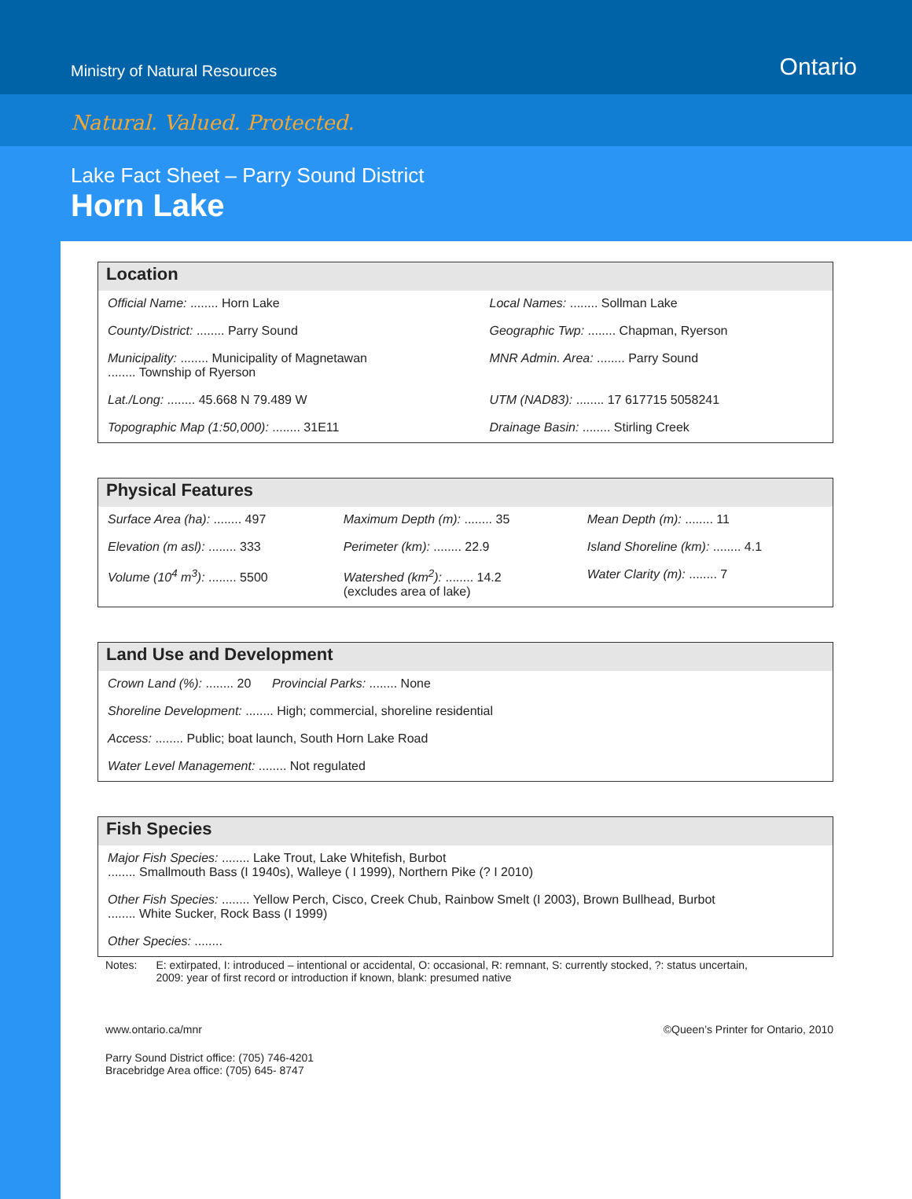Ministry of Natural Resources
Ontario
Natural. Valued. Protected.
Lake Fact Sheet – Parry Sound District
Horn Lake
Location
| Official Name: ........ Horn Lake | Local Names: ........ Sollman Lake |
| County/District: ........ Parry Sound | Geographic Twp: ........ Chapman, Ryerson |
| Municipality: ........ Municipality of Magnetawan ........ Township of Ryerson | MNR Admin. Area: ........ Parry Sound |
| Lat./Long: ........ 45.668 N 79.489 W | UTM (NAD83): ........ 17 617715 5058241 |
| Topographic Map (1:50,000): ........ 31E11 | Drainage Basin: ........ Stirling Creek |
Physical Features
| Surface Area (ha): ........ 497 | Maximum Depth (m): ........ 35 | Mean Depth (m): ........ 11 |
| Elevation (m asl): ........ 333 | Perimeter (km): ........ 22.9 | Island Shoreline (km): ........ 4.1 |
| Volume (10<sup>4</sup> m<sup>3</sup>): ........ 5500 | Watershed (km<sup>2</sup>): ........ 14.2 (excludes area of lake) | Water Clarity (m): ........ 7 |
Land Use and Development
| Crown Land (%): ........ 20 Provincial Parks: ........ None |
| Shoreline Development: ........ High; commercial, shoreline residential |
| Access: ........ Public; boat launch, South Horn Lake Road |
| Water Level Management: ........ Not regulated |
Fish Species
| Major Fish Species: ........ Lake Trout, Lake Whitefish, Burbot ........ Smallmouth Bass (I 1940s), Walleye ( I 1999), Northern Pike (? I 2010) |
| Other Fish Species: ........ Yellow Perch, Cisco, Creek Chub, Rainbow Smelt (I 2003), Brown Bullhead, Burbot ........ White Sucker, Rock Bass (I 1999) |
| Other Species: ........ |
Notes: E: extirpated, I: introduced – intentional or accidental, O: occasional, R: remnant, S: currently stocked, ?: status uncertain,
2009: year of first record or introduction if known, blank: presumed native
www.ontario.ca/mnr ©Queen’s Printer for Ontario, 2010
Parry Sound District office: (705) 746-4201
Bracebridge Area office: (705) 645- 8747